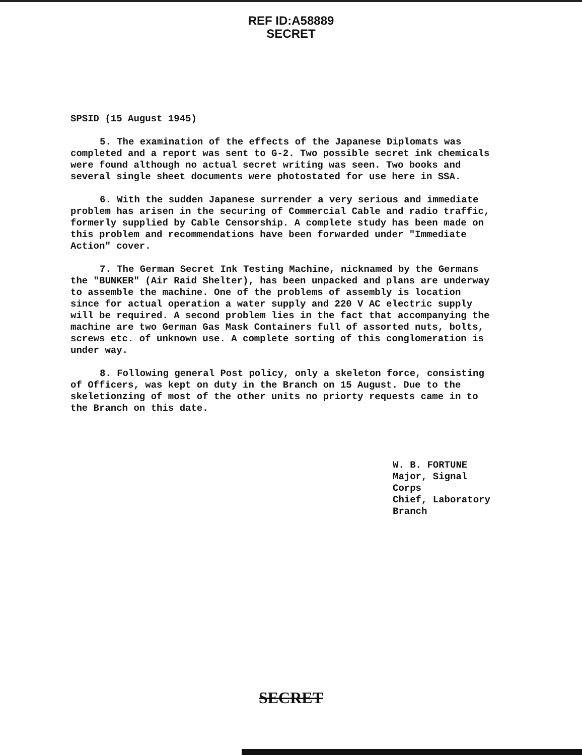REF ID:A58889
SECRET
SPSID (15 August 1945)
5. The examination of the effects of the Japanese Diplomats was completed and a report was sent to G-2. Two possible secret ink chemicals were found although no actual secret writing was seen. Two books and several single sheet documents were photostated for use here in SSA.
6. With the sudden Japanese surrender a very serious and immediate problem has arisen in the securing of Commercial Cable and radio traffic, formerly supplied by Cable Censorship. A complete study has been made on this problem and recommendations have been forwarded under "Immediate Action" cover.
7. The German Secret Ink Testing Machine, nicknamed by the Germans the "BUNKER" (Air Raid Shelter), has been unpacked and plans are underway to assemble the machine. One of the problems of assembly is location since for actual operation a water supply and 220 V AC electric supply will be required. A second problem lies in the fact that accompanying the machine are two German Gas Mask Containers full of assorted nuts, bolts, screws etc. of unknown use. A complete sorting of this conglomeration is under way.
8. Following general Post policy, only a skeleton force, consisting of Officers, was kept on duty in the Branch on 15 August. Due to the skeletionzing of most of the other units no priorty requests came in to the Branch on this date.
W. B. FORTUNE
Major, Signal Corps
Chief, Laboratory Branch
SECRET